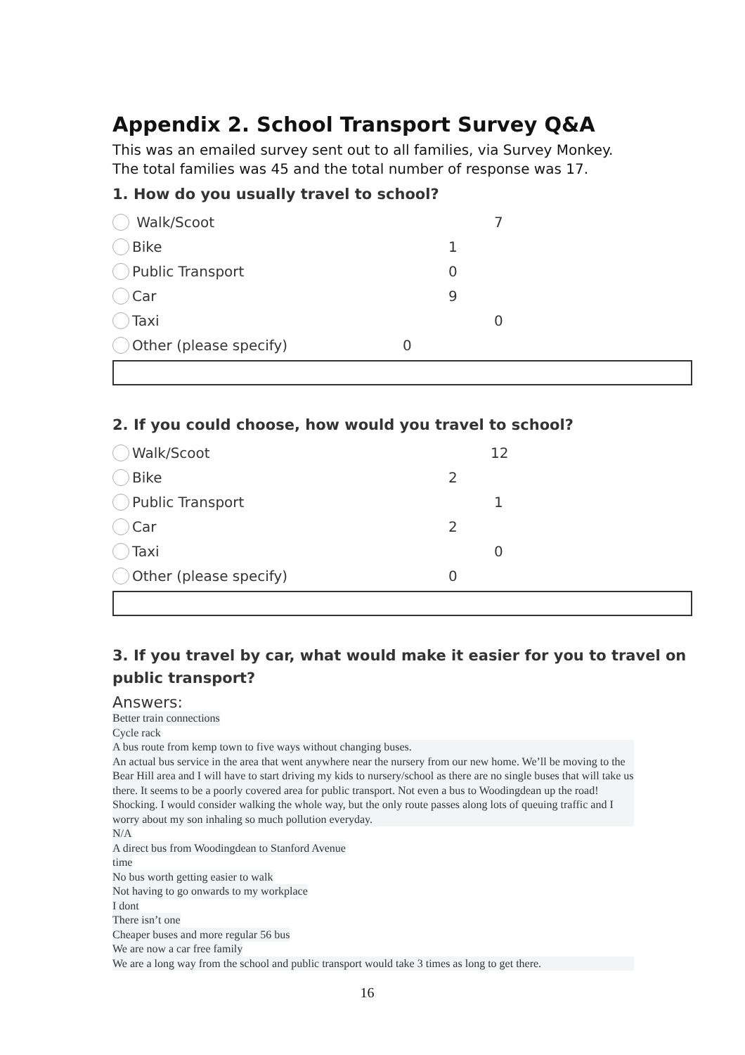Appendix 2. School Transport Survey Q&A
This was an emailed survey sent out to all families, via Survey Monkey.
The total families was 45 and the total number of response was 17.
1. How do you usually travel to school?
Walk/Scoot 7
Bike 1
Public Transport 0
Car 9
Taxi 0
Other (please specify) 0
2. If you could choose, how would you travel to school?
Walk/Scoot 12
Bike 2
Public Transport 1
Car 2
Taxi 0
Other (please specify) 0
3. If you travel by car, what would make it easier for you to travel on public transport?
Answers:
Better train connections
Cycle rack
A bus route from kemp town to five ways without changing buses.
An actual bus service in the area that went anywhere near the nursery from our new home. We’ll be moving to the Bear Hill area and I will have to start driving my kids to nursery/school as there are no single buses that will take us there. It seems to be a poorly covered area for public transport. Not even a bus to Woodingdean up the road! Shocking. I would consider walking the whole way, but the only route passes along lots of queuing traffic and I worry about my son inhaling so much pollution everyday.
N/A
A direct bus from Woodingdean to Stanford Avenue
time
No bus worth getting easier to walk
Not having to go onwards to my workplace
I dont
There isn’t one
Cheaper buses and more regular 56 bus
We are now a car free family
We are a long way from the school and public transport would take 3 times as long to get there.
16